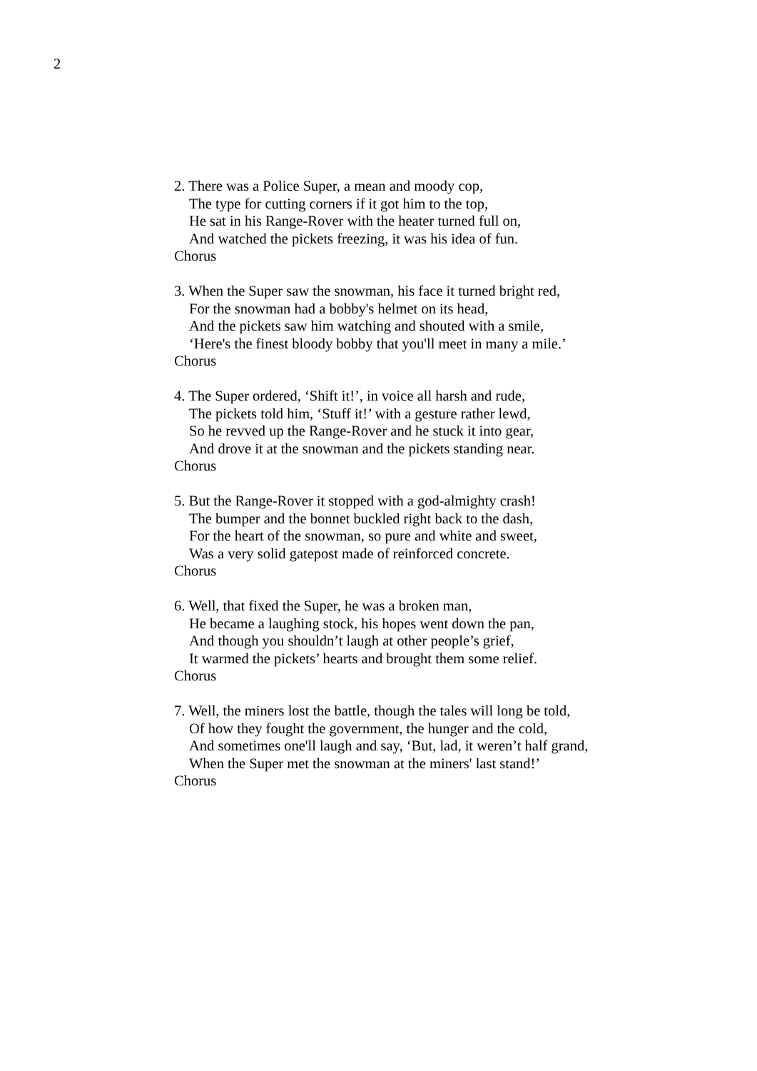2
2. There was a Police Super, a mean and moody cop,
The type for cutting corners if it got him to the top,
He sat in his Range-Rover with the heater turned full on,
And watched the pickets freezing, it was his idea of fun.
Chorus
3. When the Super saw the snowman, his face it turned bright red,
For the snowman had a bobby's helmet on its head,
And the pickets saw him watching and shouted with a smile,
‘Here's the finest bloody bobby that you'll meet in many a mile.’
Chorus
4. The Super ordered, ‘Shift it!’, in voice all harsh and rude,
The pickets told him, ‘Stuff it!’ with a gesture rather lewd,
So he revved up the Range-Rover and he stuck it into gear,
And drove it at the snowman and the pickets standing near.
Chorus
5. But the Range-Rover it stopped with a god-almighty crash!
The bumper and the bonnet buckled right back to the dash,
For the heart of the snowman, so pure and white and sweet,
Was a very solid gatepost made of reinforced concrete.
Chorus
6. Well, that fixed the Super, he was a broken man,
He became a laughing stock, his hopes went down the pan,
And though you shouldn’t laugh at other people’s grief,
It warmed the pickets’ hearts and brought them some relief.
Chorus
7. Well, the miners lost the battle, though the tales will long be told,
Of how they fought the government, the hunger and the cold,
And sometimes one'll laugh and say, ‘But, lad, it weren’t half grand,
When the Super met the snowman at the miners' last stand!’
Chorus